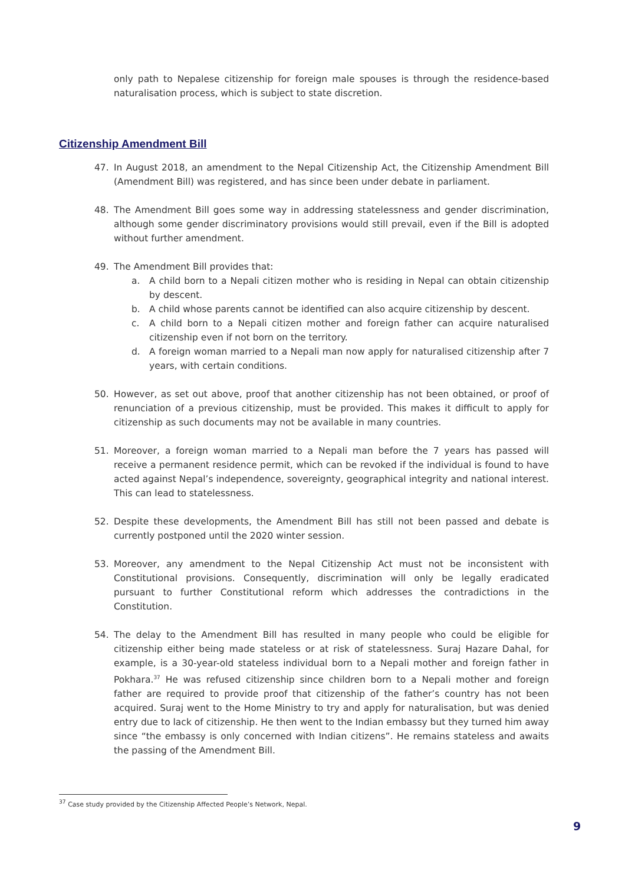only path to Nepalese citizenship for foreign male spouses is through the residence-based naturalisation process, which is subject to state discretion.
Citizenship Amendment Bill
47. In August 2018, an amendment to the Nepal Citizenship Act, the Citizenship Amendment Bill (Amendment Bill) was registered, and has since been under debate in parliament.
48. The Amendment Bill goes some way in addressing statelessness and gender discrimination, although some gender discriminatory provisions would still prevail, even if the Bill is adopted without further amendment.
49. The Amendment Bill provides that:
a. A child born to a Nepali citizen mother who is residing in Nepal can obtain citizenship by descent.
b. A child whose parents cannot be identified can also acquire citizenship by descent.
c. A child born to a Nepali citizen mother and foreign father can acquire naturalised citizenship even if not born on the territory.
d. A foreign woman married to a Nepali man now apply for naturalised citizenship after 7 years, with certain conditions.
50. However, as set out above, proof that another citizenship has not been obtained, or proof of renunciation of a previous citizenship, must be provided. This makes it difficult to apply for citizenship as such documents may not be available in many countries.
51. Moreover, a foreign woman married to a Nepali man before the 7 years has passed will receive a permanent residence permit, which can be revoked if the individual is found to have acted against Nepal’s independence, sovereignty, geographical integrity and national interest. This can lead to statelessness.
52. Despite these developments, the Amendment Bill has still not been passed and debate is currently postponed until the 2020 winter session.
53. Moreover, any amendment to the Nepal Citizenship Act must not be inconsistent with Constitutional provisions. Consequently, discrimination will only be legally eradicated pursuant to further Constitutional reform which addresses the contradictions in the Constitution.
54. The delay to the Amendment Bill has resulted in many people who could be eligible for citizenship either being made stateless or at risk of statelessness. Suraj Hazare Dahal, for example, is a 30-year-old stateless individual born to a Nepali mother and foreign father in Pokhara.<sup>37</sup> He was refused citizenship since children born to a Nepali mother and foreign father are required to provide proof that citizenship of the father’s country has not been acquired. Suraj went to the Home Ministry to try and apply for naturalisation, but was denied entry due to lack of citizenship. He then went to the Indian embassy but they turned him away since “the embassy is only concerned with Indian citizens”. He remains stateless and awaits the passing of the Amendment Bill.
<sup>37</sup> Case study provided by the Citizenship Affected People’s Network, Nepal.
9